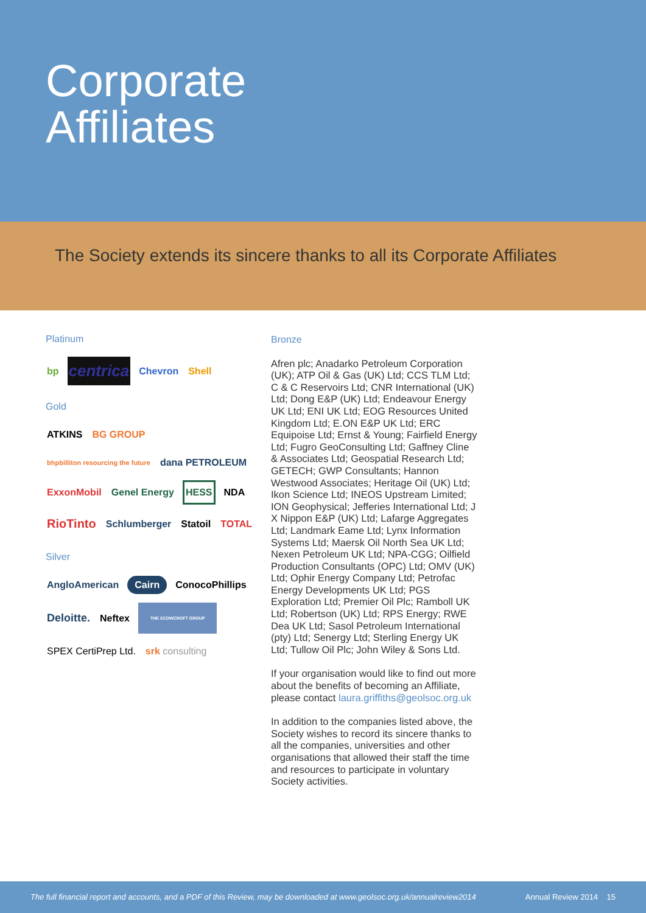Corporate
Affiliates
The Society extends its sincere thanks to all its Corporate Affiliates
Platinum
bp centrica Chevron Shell
Gold
ATKINS BG GROUP bhpbilliton resourcing the future dana PETROLEUM ExxonMobil Genel Energy HESS NDA RioTinto Schlumberger Statoil TOTAL
Silver
AngloAmerican Cairn ConocoPhillips Deloitte. Neftex THE SCOWCROFT GROUP SPEX CertiPrep Ltd. srk consulting
Bronze
Afren plc; Anadarko Petroleum Corporation (UK); ATP Oil & Gas (UK) Ltd; CCS TLM Ltd; C & C Reservoirs Ltd; CNR International (UK) Ltd; Dong E&P (UK) Ltd; Endeavour Energy UK Ltd; ENI UK Ltd; EOG Resources United Kingdom Ltd; E.ON E&P UK Ltd; ERC Equipoise Ltd; Ernst & Young; Fairfield Energy Ltd; Fugro GeoConsulting Ltd; Gaffney Cline & Associates Ltd; Geospatial Research Ltd; GETECH; GWP Consultants; Hannon Westwood Associates; Heritage Oil (UK) Ltd; Ikon Science Ltd; INEOS Upstream Limited; ION Geophysical; Jefferies International Ltd; J X Nippon E&P (UK) Ltd; Lafarge Aggregates Ltd; Landmark Eame Ltd; Lynx Information Systems Ltd; Maersk Oil North Sea UK Ltd; Nexen Petroleum UK Ltd; NPA-CGG; Oilfield Production Consultants (OPC) Ltd; OMV (UK) Ltd; Ophir Energy Company Ltd; Petrofac Energy Developments UK Ltd; PGS Exploration Ltd; Premier Oil Plc; Ramboll UK Ltd; Robertson (UK) Ltd; RPS Energy; RWE Dea UK Ltd; Sasol Petroleum International (pty) Ltd; Senergy Ltd; Sterling Energy UK Ltd; Tullow Oil Plc; John Wiley & Sons Ltd.
If your organisation would like to find out more about the benefits of becoming an Affiliate, please contact laura.griffiths@geolsoc.org.uk
In addition to the companies listed above, the Society wishes to record its sincere thanks to all the companies, universities and other organisations that allowed their staff the time and resources to participate in voluntary Society activities.
The full financial report and accounts, and a PDF of this Review, may be downloaded at www.geolsoc.org.uk/annualreview2014 Annual Review 2014 15